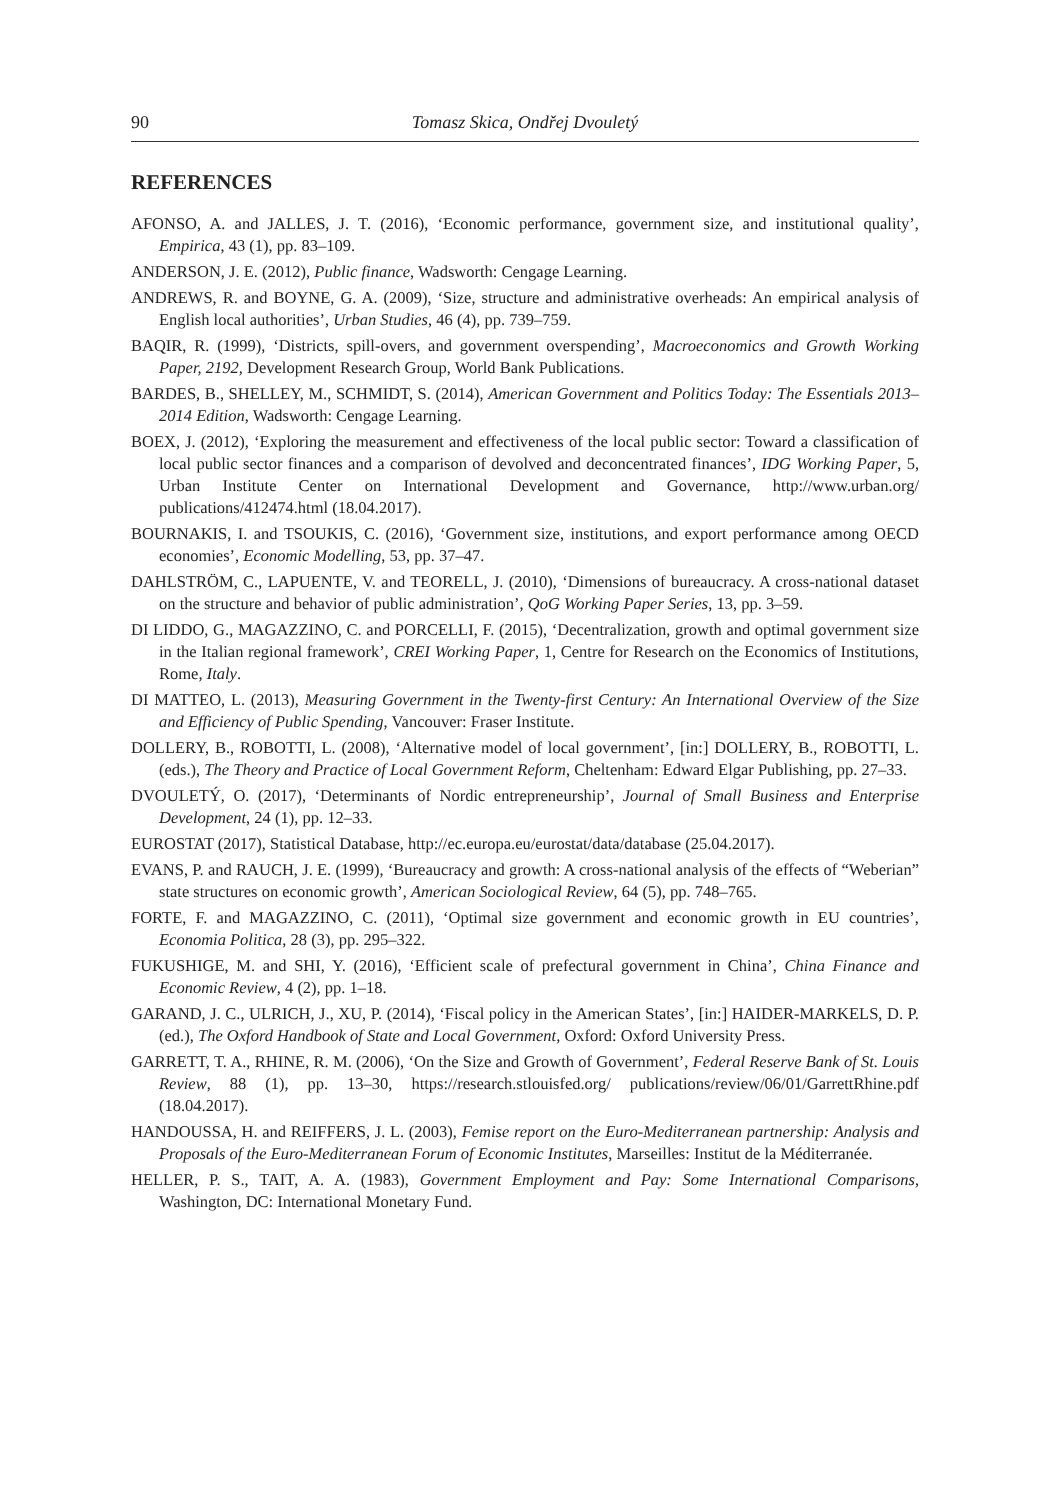90 Tomasz Skica, Ondřej Dvouletý
REFERENCES
AFONSO, A. and JALLES, J. T. (2016), ‘Economic performance, government size, and institutional quality’, Empirica, 43 (1), pp. 83–109.
ANDERSON, J. E. (2012), Public finance, Wadsworth: Cengage Learning.
ANDREWS, R. and BOYNE, G. A. (2009), ‘Size, structure and administrative overheads: An empirical analysis of English local authorities’, Urban Studies, 46 (4), pp. 739–759.
BAQIR, R. (1999), ‘Districts, spill-overs, and government overspending’, Macroeconomics and Growth Working Paper, 2192, Development Research Group, World Bank Publications.
BARDES, B., SHELLEY, M., SCHMIDT, S. (2014), American Government and Politics Today: The Essentials 2013–2014 Edition, Wadsworth: Cengage Learning.
BOEX, J. (2012), ‘Exploring the measurement and effectiveness of the local public sector: Toward a classification of local public sector finances and a comparison of devolved and deconcentrated finances’, IDG Working Paper, 5, Urban Institute Center on International Development and Governance, http://www.urban.org/ publications/412474.html (18.04.2017).
BOURNAKIS, I. and TSOUKIS, C. (2016), ‘Government size, institutions, and export performance among OECD economies’, Economic Modelling, 53, pp. 37–47.
DAHLSTRÖM, C., LAPUENTE, V. and TEORELL, J. (2010), ‘Dimensions of bureaucracy. A cross-national dataset on the structure and behavior of public administration’, QoG Working Paper Series, 13, pp. 3–59.
DI LIDDO, G., MAGAZZINO, C. and PORCELLI, F. (2015), ‘Decentralization, growth and optimal government size in the Italian regional framework’, CREI Working Paper, 1, Centre for Research on the Economics of Institutions, Rome, Italy.
DI MATTEO, L. (2013), Measuring Government in the Twenty-first Century: An International Overview of the Size and Efficiency of Public Spending, Vancouver: Fraser Institute.
DOLLERY, B., ROBOTTI, L. (2008), ‘Alternative model of local government’, [in:] DOLLERY, B., ROBOTTI, L. (eds.), The Theory and Practice of Local Government Reform, Cheltenham: Edward Elgar Publishing, pp. 27–33.
DVOULETÝ, O. (2017), ‘Determinants of Nordic entrepreneurship’, Journal of Small Business and Enterprise Development, 24 (1), pp. 12–33.
EUROSTAT (2017), Statistical Database, http://ec.europa.eu/eurostat/data/database (25.04.2017).
EVANS, P. and RAUCH, J. E. (1999), ‘Bureaucracy and growth: A cross-national analysis of the effects of “Weberian” state structures on economic growth’, American Sociological Review, 64 (5), pp. 748–765.
FORTE, F. and MAGAZZINO, C. (2011), ‘Optimal size government and economic growth in EU countries’, Economia Politica, 28 (3), pp. 295–322.
FUKUSHIGE, M. and SHI, Y. (2016), ‘Efficient scale of prefectural government in China’, China Finance and Economic Review, 4 (2), pp. 1–18.
GARAND, J. C., ULRICH, J., XU, P. (2014), ‘Fiscal policy in the American States’, [in:] HAIDER-MARKELS, D. P. (ed.), The Oxford Handbook of State and Local Government, Oxford: Oxford University Press.
GARRETT, T. A., RHINE, R. M. (2006), ‘On the Size and Growth of Government’, Federal Reserve Bank of St. Louis Review, 88 (1), pp. 13–30, https://research.stlouisfed.org/ publications/review/06/01/GarrettRhine.pdf (18.04.2017).
HANDOUSSA, H. and REIFFERS, J. L. (2003), Femise report on the Euro-Mediterranean partnership: Analysis and Proposals of the Euro-Mediterranean Forum of Economic Institutes, Marseilles: Institut de la Méditerranée.
HELLER, P. S., TAIT, A. A. (1983), Government Employment and Pay: Some International Comparisons, Washington, DC: International Monetary Fund.